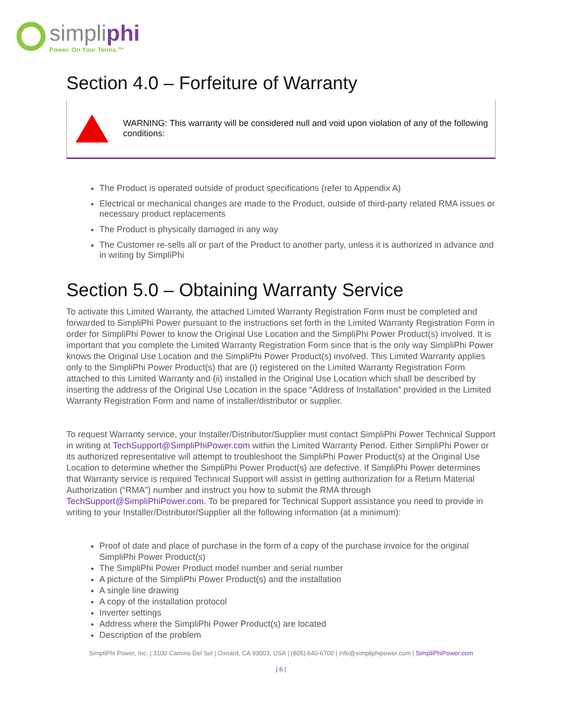simpliphi
Power. On Your Terms.™
Section 4.0 – Forfeiture of Warranty
WARNING: This warranty will be considered null and void upon violation of any of the following conditions:
The Product is operated outside of product specifications (refer to Appendix A)
Electrical or mechanical changes are made to the Product, outside of third-party related RMA issues or necessary product replacements
The Product is physically damaged in any way
The Customer re-sells all or part of the Product to another party, unless it is authorized in advance and in writing by SimpliPhi
Section 5.0 – Obtaining Warranty Service
To activate this Limited Warranty, the attached Limited Warranty Registration Form must be completed and forwarded to SimpliPhi Power pursuant to the instructions set forth in the Limited Warranty Registration Form in order for SimpliPhi Power to know the Original Use Location and the SimpliPhi Power Product(s) involved. It is important that you complete the Limited Warranty Registration Form since that is the only way SimpliPhi Power knows the Original Use Location and the SimpliPhi Power Product(s) involved. This Limited Warranty applies only to the SimpliPhi Power Product(s) that are (i) registered on the Limited Warranty Registration Form attached to this Limited Warranty and (ii) installed in the Original Use Location which shall be described by inserting the address of the Original Use Location in the space “Address of Installation” provided in the Limited Warranty Registration Form and name of installer/distributor or supplier.
To request Warranty service, your Installer/Distributor/Supplier must contact SimpliPhi Power Technical Support in writing at TechSupport@SimpliPhiPower.com within the Limited Warranty Period. Either SimpliPhi Power or its authorized representative will attempt to troubleshoot the SimpliPhi Power Product(s) at the Original Use Location to determine whether the SimpliPhi Power Product(s) are defective. If SimpliPhi Power determines that Warranty service is required Technical Support will assist in getting authorization for a Return Material Authorization (“RMA”) number and instruct you how to submit the RMA through TechSupport@SimpliPhiPower.com. To be prepared for Technical Support assistance you need to provide in writing to your Installer/Distributor/Supplier all the following information (at a minimum):
Proof of date and place of purchase in the form of a copy of the purchase invoice for the original SimpliPhi Power Product(s)
The SimpliPhi Power Product model number and serial number
A picture of the SimpliPhi Power Product(s) and the installation
A single line drawing
A copy of the installation protocol
Inverter settings
Address where the SimpliPhi Power Product(s) are located
Description of the problem
SimpliPhi Power, Inc. | 3100 Camino Del Sol | Oxnard, CA 93003, USA | (805) 640-6700 | info@simpliphipower.com | SimpliPhiPower.com
| 6 |